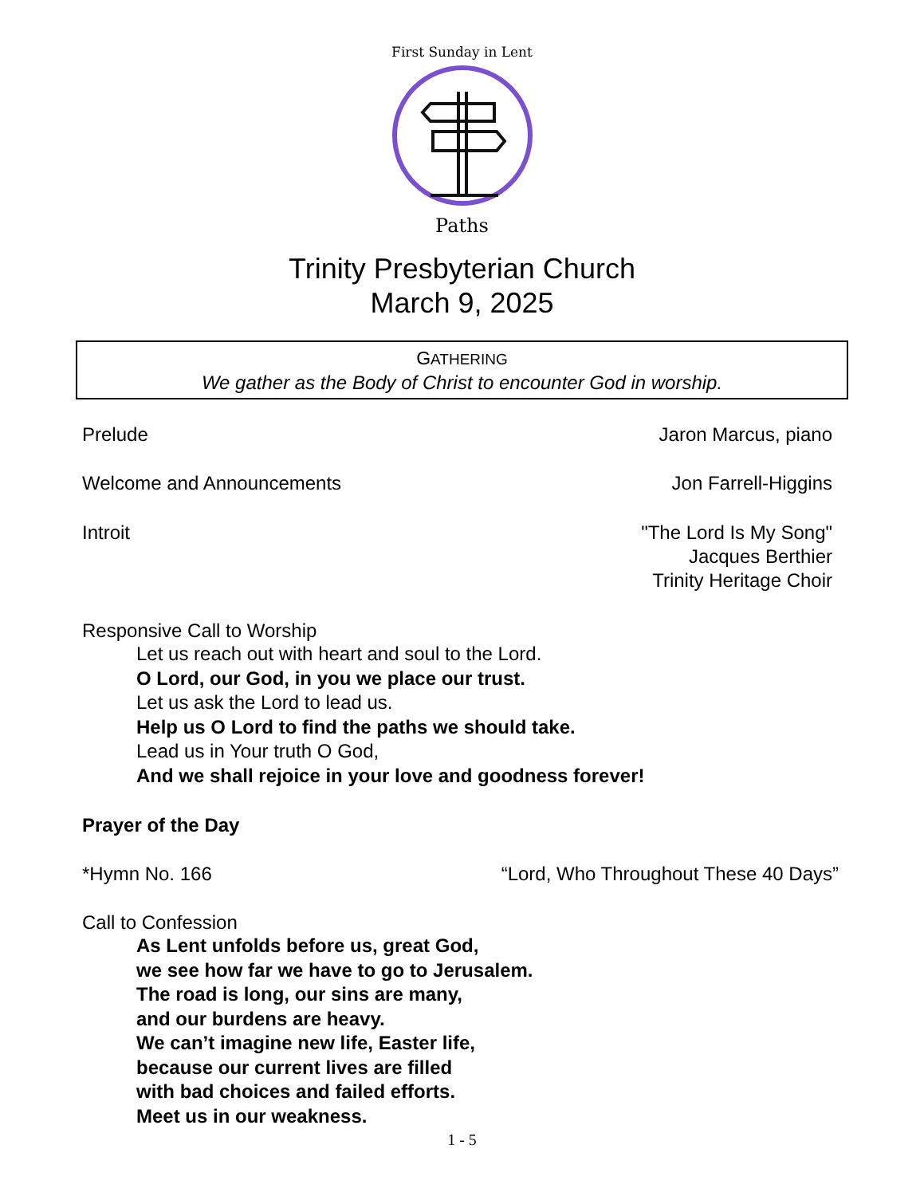First Sunday in Lent
Paths
Trinity Presbyterian Church
March 9, 2025
GATHERING
We gather as the Body of Christ to encounter God in worship.
Prelude Jaron Marcus, piano
Welcome and Announcements Jon Farrell-Higgins
Introit "The Lord Is My Song"
Jacques Berthier
Trinity Heritage Choir
Responsive Call to Worship
Let us reach out with heart and soul to the Lord.
O Lord, our God, in you we place our trust.
Let us ask the Lord to lead us.
Help us O Lord to find the paths we should take.
Lead us in Your truth O God,
And we shall rejoice in your love and goodness forever!
Prayer of the Day
*Hymn No. 166 “Lord, Who Throughout These 40 Days”
Call to Confession
As Lent unfolds before us, great God,
we see how far we have to go to Jerusalem.
The road is long, our sins are many,
and our burdens are heavy.
We can’t imagine new life, Easter life,
because our current lives are filled
with bad choices and failed efforts.
Meet us in our weakness.
1 - 5